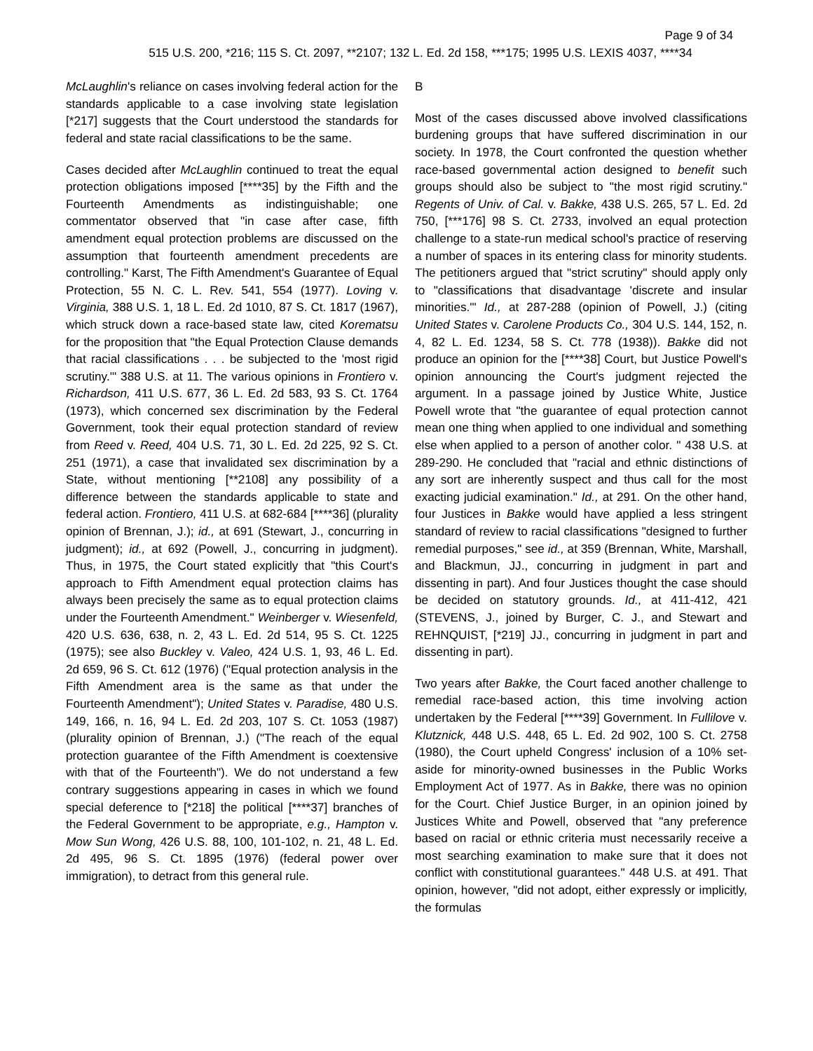Page 9 of 34
515 U.S. 200, *216; 115 S. Ct. 2097, **2107; 132 L. Ed. 2d 158, ***175; 1995 U.S. LEXIS 4037, ****34
McLaughlin's reliance on cases involving federal action for the standards applicable to a case involving state legislation [*217] suggests that the Court understood the standards for federal and state racial classifications to be the same.
Cases decided after McLaughlin continued to treat the equal protection obligations imposed [****35] by the Fifth and the Fourteenth Amendments as indistinguishable; one commentator observed that "in case after case, fifth amendment equal protection problems are discussed on the assumption that fourteenth amendment precedents are controlling." Karst, The Fifth Amendment's Guarantee of Equal Protection, 55 N. C. L. Rev. 541, 554 (1977). Loving v. Virginia, 388 U.S. 1, 18 L. Ed. 2d 1010, 87 S. Ct. 1817 (1967), which struck down a race-based state law, cited Korematsu for the proposition that "the Equal Protection Clause demands that racial classifications . . . be subjected to the 'most rigid scrutiny.'" 388 U.S. at 11. The various opinions in Frontiero v. Richardson, 411 U.S. 677, 36 L. Ed. 2d 583, 93 S. Ct. 1764 (1973), which concerned sex discrimination by the Federal Government, took their equal protection standard of review from Reed v. Reed, 404 U.S. 71, 30 L. Ed. 2d 225, 92 S. Ct. 251 (1971), a case that invalidated sex discrimination by a State, without mentioning [**2108] any possibility of a difference between the standards applicable to state and federal action. Frontiero, 411 U.S. at 682-684 [****36] (plurality opinion of Brennan, J.); id., at 691 (Stewart, J., concurring in judgment); id., at 692 (Powell, J., concurring in judgment). Thus, in 1975, the Court stated explicitly that "this Court's approach to Fifth Amendment equal protection claims has always been precisely the same as to equal protection claims under the Fourteenth Amendment." Weinberger v. Wiesenfeld, 420 U.S. 636, 638, n. 2, 43 L. Ed. 2d 514, 95 S. Ct. 1225 (1975); see also Buckley v. Valeo, 424 U.S. 1, 93, 46 L. Ed. 2d 659, 96 S. Ct. 612 (1976) ("Equal protection analysis in the Fifth Amendment area is the same as that under the Fourteenth Amendment"); United States v. Paradise, 480 U.S. 149, 166, n. 16, 94 L. Ed. 2d 203, 107 S. Ct. 1053 (1987) (plurality opinion of Brennan, J.) ("The reach of the equal protection guarantee of the Fifth Amendment is coextensive with that of the Fourteenth"). We do not understand a few contrary suggestions appearing in cases in which we found special deference to [*218] the political [****37] branches of the Federal Government to be appropriate, e.g., Hampton v. Mow Sun Wong, 426 U.S. 88, 100, 101-102, n. 21, 48 L. Ed. 2d 495, 96 S. Ct. 1895 (1976) (federal power over immigration), to detract from this general rule.
B
Most of the cases discussed above involved classifications burdening groups that have suffered discrimination in our society. In 1978, the Court confronted the question whether race-based governmental action designed to benefit such groups should also be subject to "the most rigid scrutiny." Regents of Univ. of Cal. v. Bakke, 438 U.S. 265, 57 L. Ed. 2d 750, [***176] 98 S. Ct. 2733, involved an equal protection challenge to a state-run medical school's practice of reserving a number of spaces in its entering class for minority students. The petitioners argued that "strict scrutiny" should apply only to "classifications that disadvantage 'discrete and insular minorities.'" Id., at 287-288 (opinion of Powell, J.) (citing United States v. Carolene Products Co., 304 U.S. 144, 152, n. 4, 82 L. Ed. 1234, 58 S. Ct. 778 (1938)). Bakke did not produce an opinion for the [****38] Court, but Justice Powell's opinion announcing the Court's judgment rejected the argument. In a passage joined by Justice White, Justice Powell wrote that "the guarantee of equal protection cannot mean one thing when applied to one individual and something else when applied to a person of another color. " 438 U.S. at 289-290. He concluded that "racial and ethnic distinctions of any sort are inherently suspect and thus call for the most exacting judicial examination." Id., at 291. On the other hand, four Justices in Bakke would have applied a less stringent standard of review to racial classifications "designed to further remedial purposes," see id., at 359 (Brennan, White, Marshall, and Blackmun, JJ., concurring in judgment in part and dissenting in part). And four Justices thought the case should be decided on statutory grounds. Id., at 411-412, 421 (STEVENS, J., joined by Burger, C. J., and Stewart and REHNQUIST, [*219] JJ., concurring in judgment in part and dissenting in part).
Two years after Bakke, the Court faced another challenge to remedial race-based action, this time involving action undertaken by the Federal [****39] Government. In Fullilove v. Klutznick, 448 U.S. 448, 65 L. Ed. 2d 902, 100 S. Ct. 2758 (1980), the Court upheld Congress' inclusion of a 10% set-aside for minority-owned businesses in the Public Works Employment Act of 1977. As in Bakke, there was no opinion for the Court. Chief Justice Burger, in an opinion joined by Justices White and Powell, observed that "any preference based on racial or ethnic criteria must necessarily receive a most searching examination to make sure that it does not conflict with constitutional guarantees." 448 U.S. at 491. That opinion, however, "did not adopt, either expressly or implicitly, the formulas